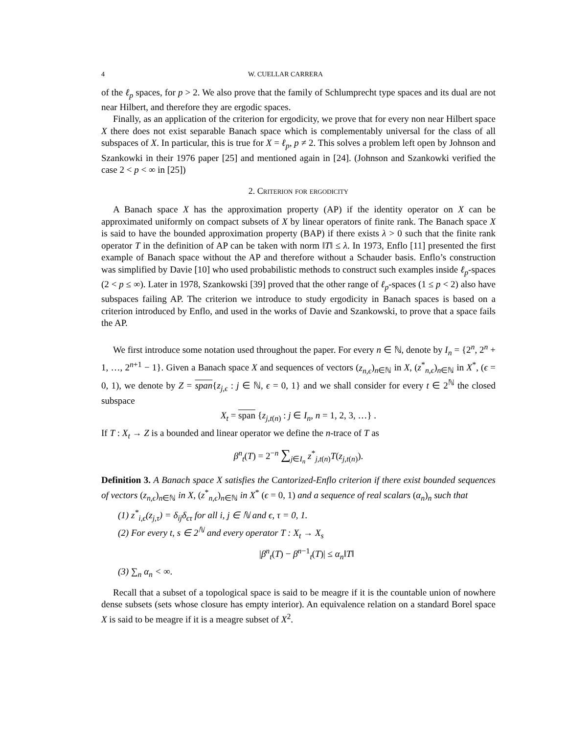4 W. CUELLAR CARRERA
of the ℓ<sub>p</sub> spaces, for p > 2. We also prove that the family of Schlumprecht type spaces and its dual are not near Hilbert, and therefore they are ergodic spaces.
Finally, as an application of the criterion for ergodicity, we prove that for every non near Hilbert space X there does not exist separable Banach space which is complementably universal for the class of all subspaces of X. In particular, this is true for X = ℓ<sub>p</sub>, p ≠ 2. This solves a problem left open by Johnson and Szankowki in their 1976 paper [25] and mentioned again in [24]. (Johnson and Szankowki verified the case 2 < p < ∞ in [25])
2. Criterion for ergodicity
A Banach space X has the approximation property (AP) if the identity operator on X can be approximated uniformly on compact subsets of X by linear operators of finite rank. The Banach space X is said to have the bounded approximation property (BAP) if there exists λ > 0 such that the finite rank operator T in the definition of AP can be taken with norm ‖T‖ ≤ λ. In 1973, Enflo [11] presented the first example of Banach space without the AP and therefore without a Schauder basis. Enflo’s construction was simplified by Davie [10] who used probabilistic methods to construct such examples inside ℓ<sub>p</sub>-spaces (2 < p ≤ ∞). Later in 1978, Szankowski [39] proved that the other range of ℓ<sub>p</sub>-spaces (1 ≤ p < 2) also have subspaces failing AP. The criterion we introduce to study ergodicity in Banach spaces is based on a criterion introduced by Enflo, and used in the works of Davie and Szankowski, to prove that a space fails the AP.
We first introduce some notation used throughout the paper. For every n ∈ ℕ, denote by I<sub>n</sub> = {2<sup>n</sup>, 2<sup>n</sup> + 1, …, 2<sup>n+1</sup> − 1}. Given a Banach space X and sequences of vectors (z<sub>n,ϵ</sub>)<sub>n∈ℕ</sub> in X, (z<sup>*</sup><sub>n,ϵ</sub>)<sub>n∈ℕ</sub> in X<sup>*</sup>, (ϵ = 0, 1), we denote by Z = span{z<sub>j,ϵ</sub> : j ∈ ℕ, ϵ = 0, 1} and we shall consider for every t ∈ 2<sup>ℕ</sup> the closed subspace
X<sub>t</sub> = span {z<sub>j,t(n)</sub> : j ∈ I<sub>n</sub>, n = 1, 2, 3, …} .
If T : X<sub>t</sub> → Z is a bounded and linear operator we define the n-trace of T as
β<sup>n</sup><sub>t</sub>(T) = 2<sup>−n</sup> ∑<sub>j∈I<sub>n</sub></sub> z<sup>*</sup><sub>j,t(n)</sub>T(z<sub>j,t(n)</sub>).
Definition 3. A Banach space X satisfies the Cantorized-Enflo criterion if there exist bounded sequences of vectors (z<sub>n,ϵ</sub>)<sub>n∈ℕ</sub> in X, (z<sup>*</sup><sub>n,ϵ</sub>)<sub>n∈ℕ</sub> in X<sup>*</sup> (ϵ = 0, 1) and a sequence of real scalars (α<sub>n</sub>)<sub>n</sub> such that
(1) z<sup>*</sup><sub>i,ϵ</sub>(z<sub>j,τ</sub>) = δ<sub>ij</sub>δ<sub>ϵτ</sub> for all i, j ∈ ℕ and ϵ, τ = 0, 1.
(2) For every t, s ∈ 2<sup>ℕ</sup> and every operator T : X<sub>t</sub> → X<sub>s</sub>
|β<sup>n</sup><sub>t</sub>(T) − β<sup>n−1</sup><sub>t</sub>(T)| ≤ α<sub>n</sub>‖T‖
(3) ∑<sub>n</sub> α<sub>n</sub> < ∞.
Recall that a subset of a topological space is said to be meagre if it is the countable union of nowhere dense subsets (sets whose closure has empty interior). An equivalence relation on a standard Borel space X is said to be meagre if it is a meagre subset of X<sup>2</sup>.